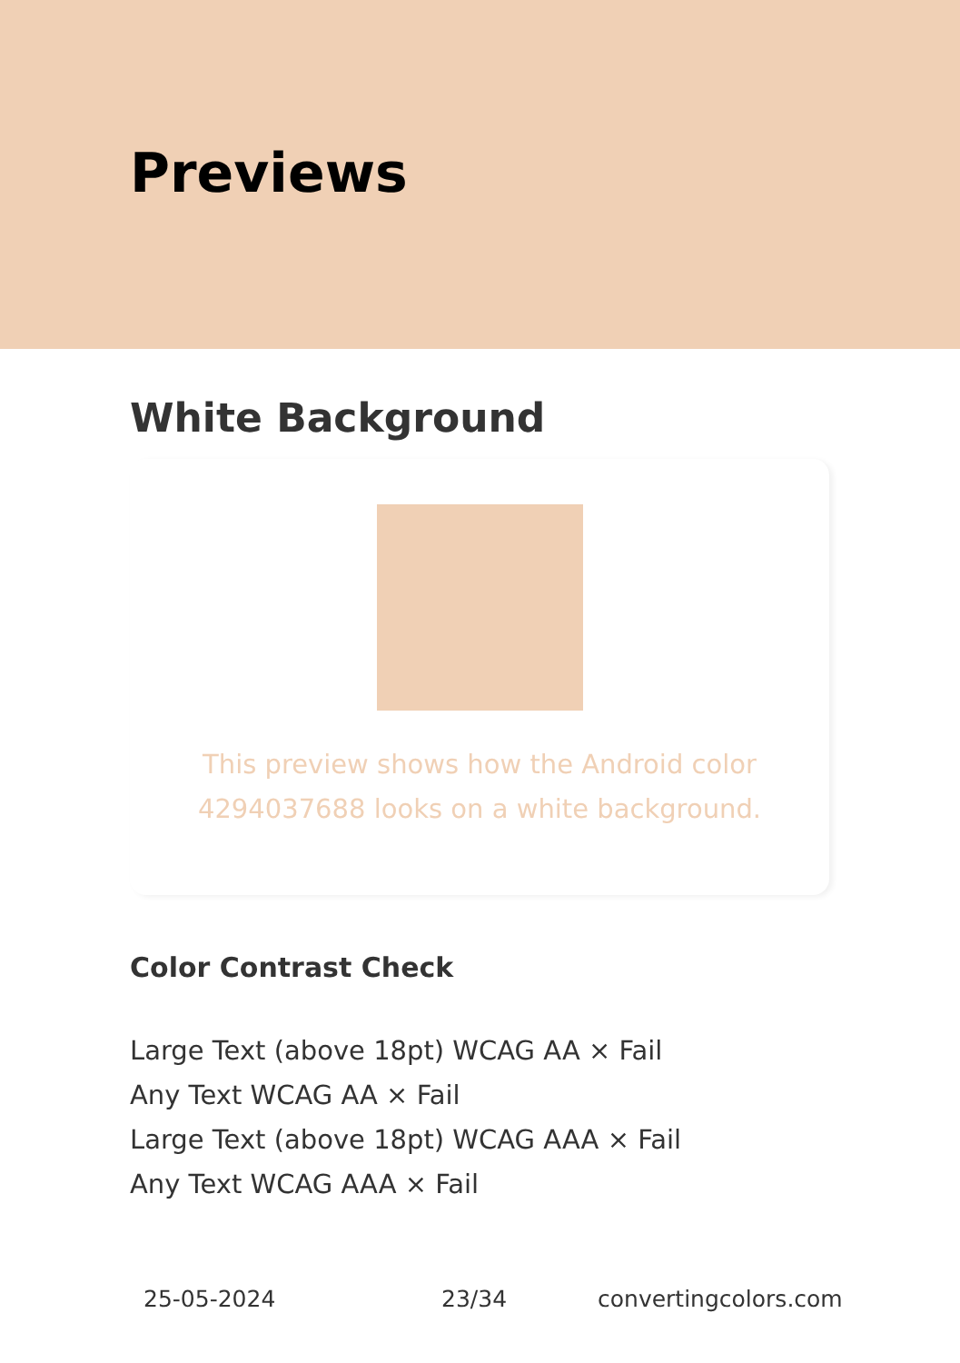Previews
White Background
This preview shows how the Android color 4294037688 looks on a white background.
Color Contrast Check
Large Text (above 18pt) WCAG AA × Fail
Any Text WCAG AA × Fail
Large Text (above 18pt) WCAG AAA × Fail
Any Text WCAG AAA × Fail
25-05-2024 23/34 convertingcolors.com